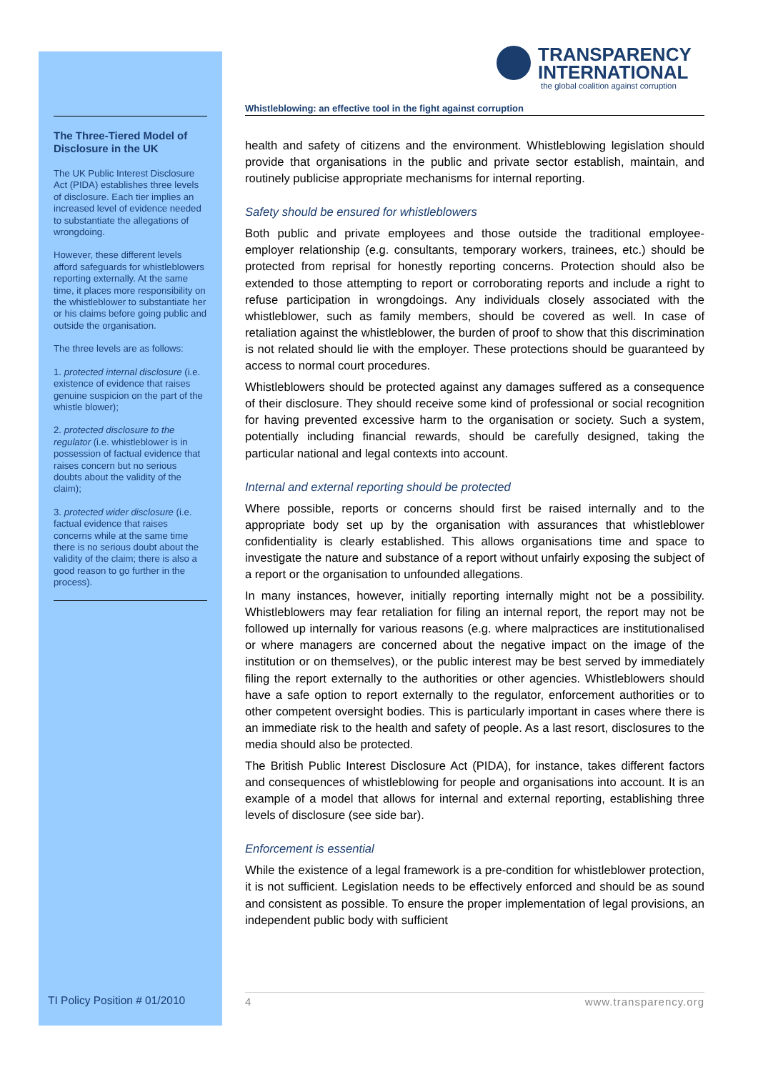TRANSPARENCY
INTERNATIONAL
the global coalition against corruption
The Three-Tiered Model of Disclosure in the UK
The UK Public Interest Disclosure Act (PIDA) establishes three levels of disclosure. Each tier implies an increased level of evidence needed to substantiate the allegations of wrongdoing.
However, these different levels afford safeguards for whistleblowers reporting externally. At the same time, it places more responsibility on the whistleblower to substantiate her or his claims before going public and outside the organisation.
The three levels are as follows:
1. protected internal disclosure (i.e. existence of evidence that raises genuine suspicion on the part of the whistle blower);
2. protected disclosure to the regulator (i.e. whistleblower is in possession of factual evidence that raises concern but no serious doubts about the validity of the claim);
3. protected wider disclosure (i.e. factual evidence that raises concerns while at the same time there is no serious doubt about the validity of the claim; there is also a good reason to go further in the process).
Whistleblowing: an effective tool in the fight against corruption
health and safety of citizens and the environment. Whistleblowing legislation should provide that organisations in the public and private sector establish, maintain, and routinely publicise appropriate mechanisms for internal reporting.
Safety should be ensured for whistleblowers
Both public and private employees and those outside the traditional employee-employer relationship (e.g. consultants, temporary workers, trainees, etc.) should be protected from reprisal for honestly reporting concerns. Protection should also be extended to those attempting to report or corroborating reports and include a right to refuse participation in wrongdoings. Any individuals closely associated with the whistleblower, such as family members, should be covered as well. In case of retaliation against the whistleblower, the burden of proof to show that this discrimination is not related should lie with the employer. These protections should be guaranteed by access to normal court procedures.
Whistleblowers should be protected against any damages suffered as a consequence of their disclosure. They should receive some kind of professional or social recognition for having prevented excessive harm to the organisation or society. Such a system, potentially including financial rewards, should be carefully designed, taking the particular national and legal contexts into account.
Internal and external reporting should be protected
Where possible, reports or concerns should first be raised internally and to the appropriate body set up by the organisation with assurances that whistleblower confidentiality is clearly established. This allows organisations time and space to investigate the nature and substance of a report without unfairly exposing the subject of a report or the organisation to unfounded allegations.
In many instances, however, initially reporting internally might not be a possibility. Whistleblowers may fear retaliation for filing an internal report, the report may not be followed up internally for various reasons (e.g. where malpractices are institutionalised or where managers are concerned about the negative impact on the image of the institution or on themselves), or the public interest may be best served by immediately filing the report externally to the authorities or other agencies. Whistleblowers should have a safe option to report externally to the regulator, enforcement authorities or to other competent oversight bodies. This is particularly important in cases where there is an immediate risk to the health and safety of people. As a last resort, disclosures to the media should also be protected.
The British Public Interest Disclosure Act (PIDA), for instance, takes different factors and consequences of whistleblowing for people and organisations into account. It is an example of a model that allows for internal and external reporting, establishing three levels of disclosure (see side bar).
Enforcement is essential
While the existence of a legal framework is a pre-condition for whistleblower protection, it is not sufficient. Legislation needs to be effectively enforced and should be as sound and consistent as possible. To ensure the proper implementation of legal provisions, an independent public body with sufficient
TI Policy Position # 01/2010 4 www.transparency.org